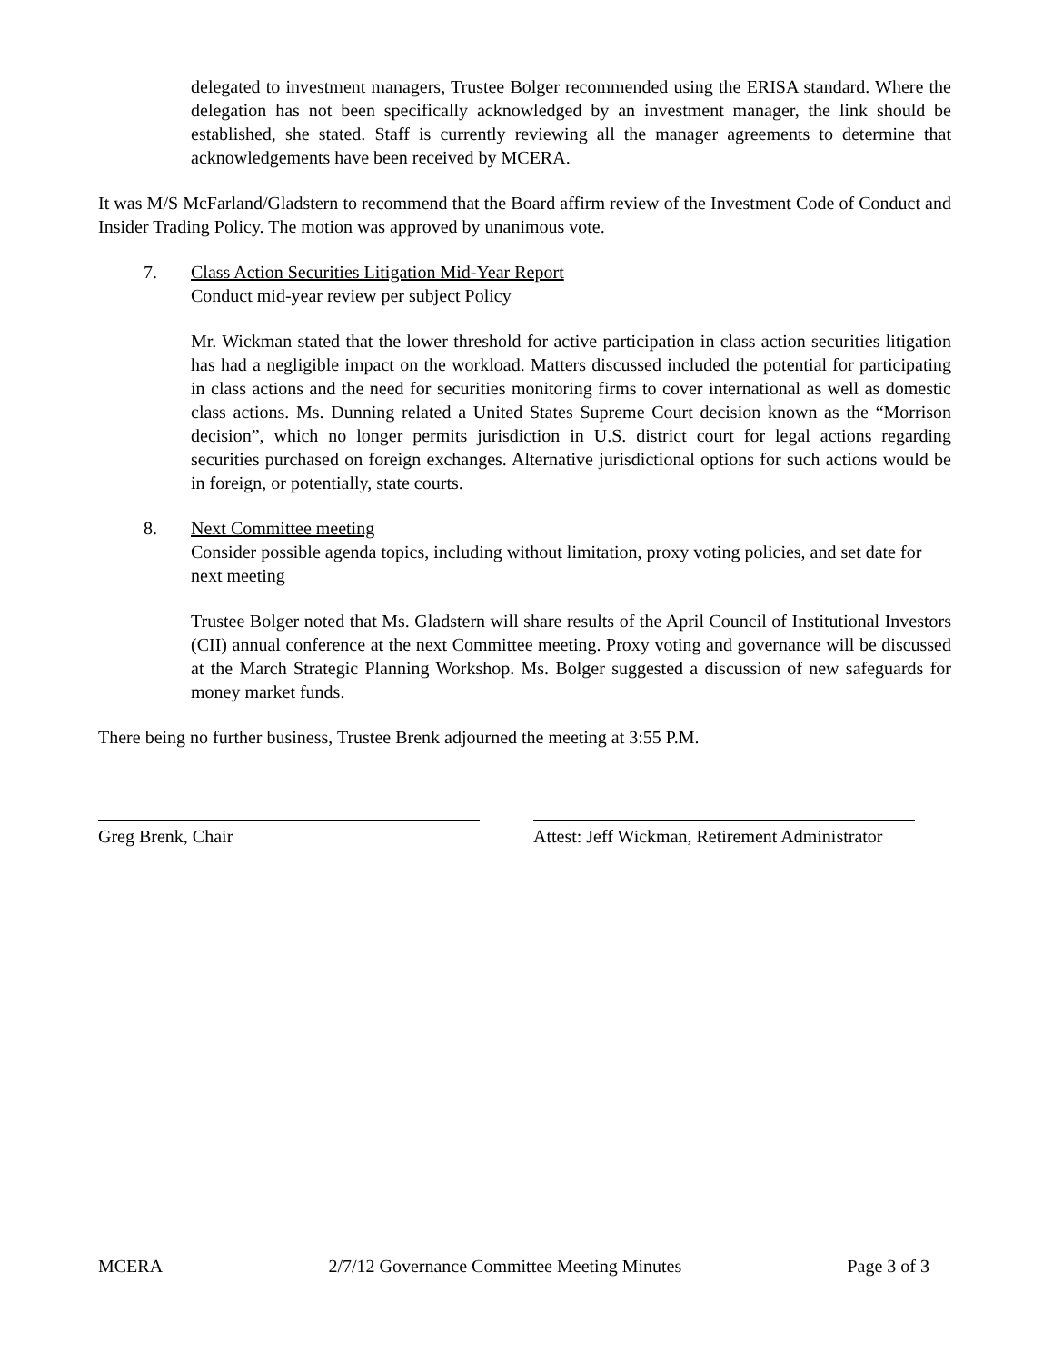delegated to investment managers, Trustee Bolger recommended using the ERISA standard. Where the delegation has not been specifically acknowledged by an investment manager, the link should be established, she stated. Staff is currently reviewing all the manager agreements to determine that acknowledgements have been received by MCERA.
It was M/S McFarland/Gladstern to recommend that the Board affirm review of the Investment Code of Conduct and Insider Trading Policy. The motion was approved by unanimous vote.
7. Class Action Securities Litigation Mid-Year Report
Conduct mid-year review per subject Policy
Mr. Wickman stated that the lower threshold for active participation in class action securities litigation has had a negligible impact on the workload. Matters discussed included the potential for participating in class actions and the need for securities monitoring firms to cover international as well as domestic class actions. Ms. Dunning related a United States Supreme Court decision known as the “Morrison decision”, which no longer permits jurisdiction in U.S. district court for legal actions regarding securities purchased on foreign exchanges. Alternative jurisdictional options for such actions would be in foreign, or potentially, state courts.
8. Next Committee meeting
Consider possible agenda topics, including without limitation, proxy voting policies, and set date for next meeting
Trustee Bolger noted that Ms. Gladstern will share results of the April Council of Institutional Investors (CII) annual conference at the next Committee meeting. Proxy voting and governance will be discussed at the March Strategic Planning Workshop. Ms. Bolger suggested a discussion of new safeguards for money market funds.
There being no further business, Trustee Brenk adjourned the meeting at 3:55 P.M.
Greg Brenk, Chair Attest: Jeff Wickman, Retirement Administrator
MCERA 2/7/12 Governance Committee Meeting Minutes Page 3 of 3